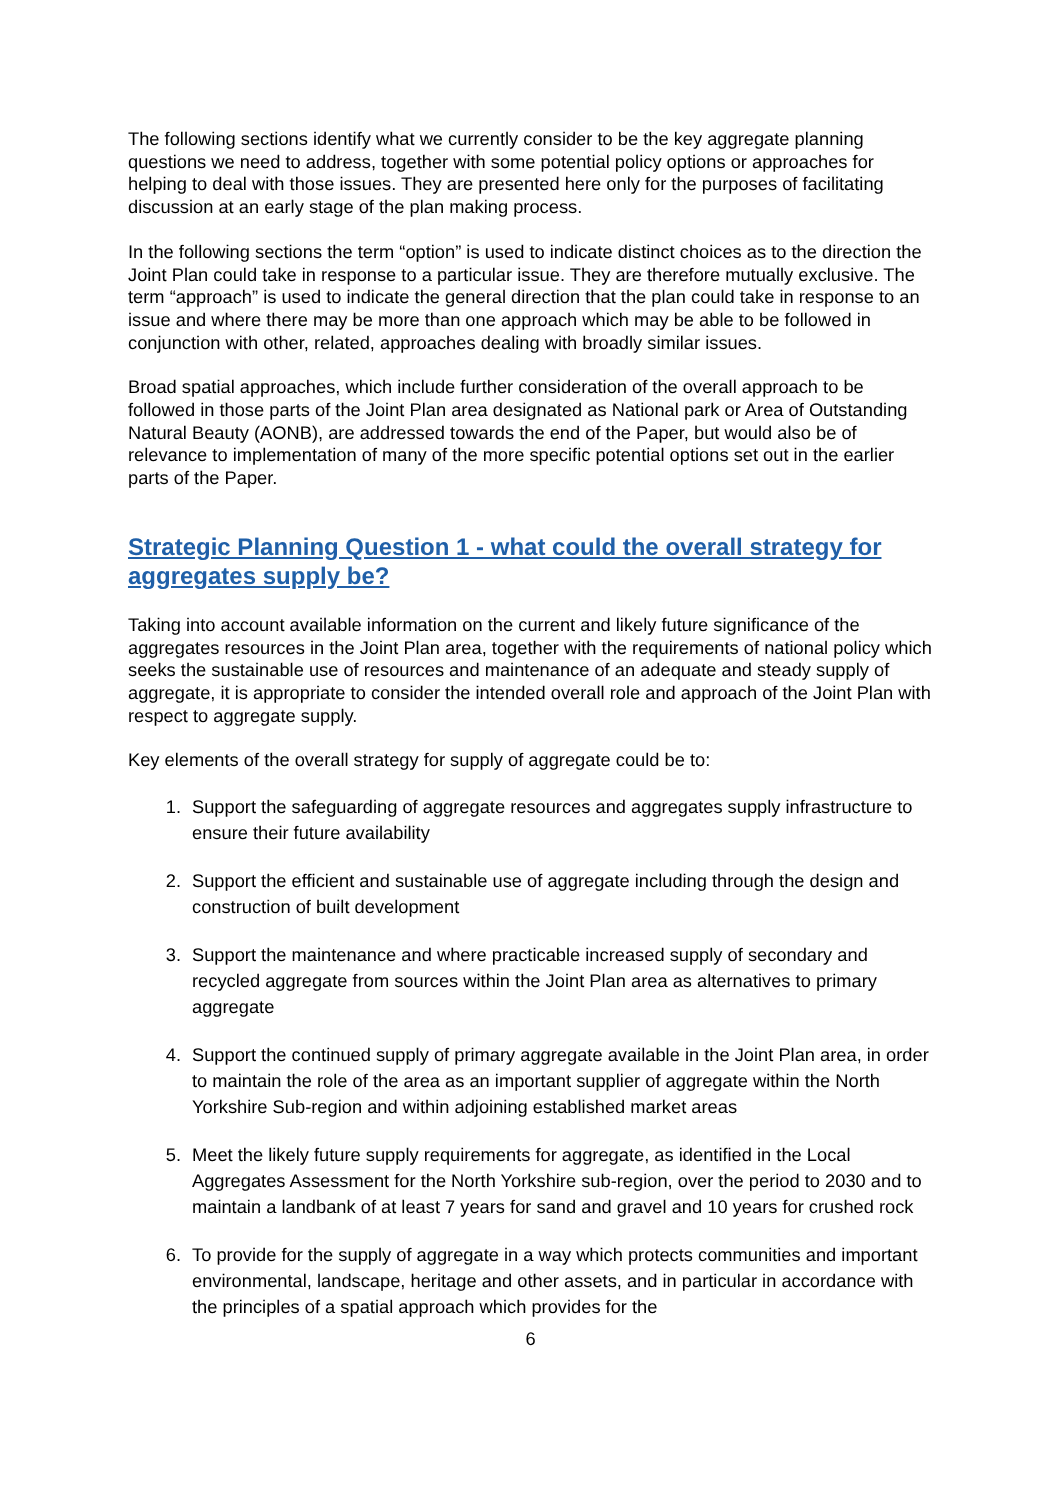The following sections identify what we currently consider to be the key aggregate planning questions we need to address, together with some potential policy options or approaches for helping to deal with those issues. They are presented here only for the purposes of facilitating discussion at an early stage of the plan making process.
In the following sections the term “option” is used to indicate distinct choices as to the direction the Joint Plan could take in response to a particular issue. They are therefore mutually exclusive. The term “approach” is used to indicate the general direction that the plan could take in response to an issue and where there may be more than one approach which may be able to be followed in conjunction with other, related, approaches dealing with broadly similar issues.
Broad spatial approaches, which include further consideration of the overall approach to be followed in those parts of the Joint Plan area designated as National park or Area of Outstanding Natural Beauty (AONB), are addressed towards the end of the Paper, but would also be of relevance to implementation of many of the more specific potential options set out in the earlier parts of the Paper.
Strategic Planning Question 1 - what could the overall strategy for aggregates supply be?
Taking into account available information on the current and likely future significance of the aggregates resources in the Joint Plan area, together with the requirements of national policy which seeks the sustainable use of resources and maintenance of an adequate and steady supply of aggregate, it is appropriate to consider the intended overall role and approach of the Joint Plan with respect to aggregate supply.
Key elements of the overall strategy for supply of aggregate could be to:
1. Support the safeguarding of aggregate resources and aggregates supply infrastructure to ensure their future availability
2. Support the efficient and sustainable use of aggregate including through the design and construction of built development
3. Support the maintenance and where practicable increased supply of secondary and recycled aggregate from sources within the Joint Plan area as alternatives to primary aggregate
4. Support the continued supply of primary aggregate available in the Joint Plan area, in order to maintain the role of the area as an important supplier of aggregate within the North Yorkshire Sub-region and within adjoining established market areas
5. Meet the likely future supply requirements for aggregate, as identified in the Local Aggregates Assessment for the North Yorkshire sub-region, over the period to 2030 and to maintain a landbank of at least 7 years for sand and gravel and 10 years for crushed rock
6. To provide for the supply of aggregate in a way which protects communities and important environmental, landscape, heritage and other assets, and in particular in accordance with the principles of a spatial approach which provides for the
6